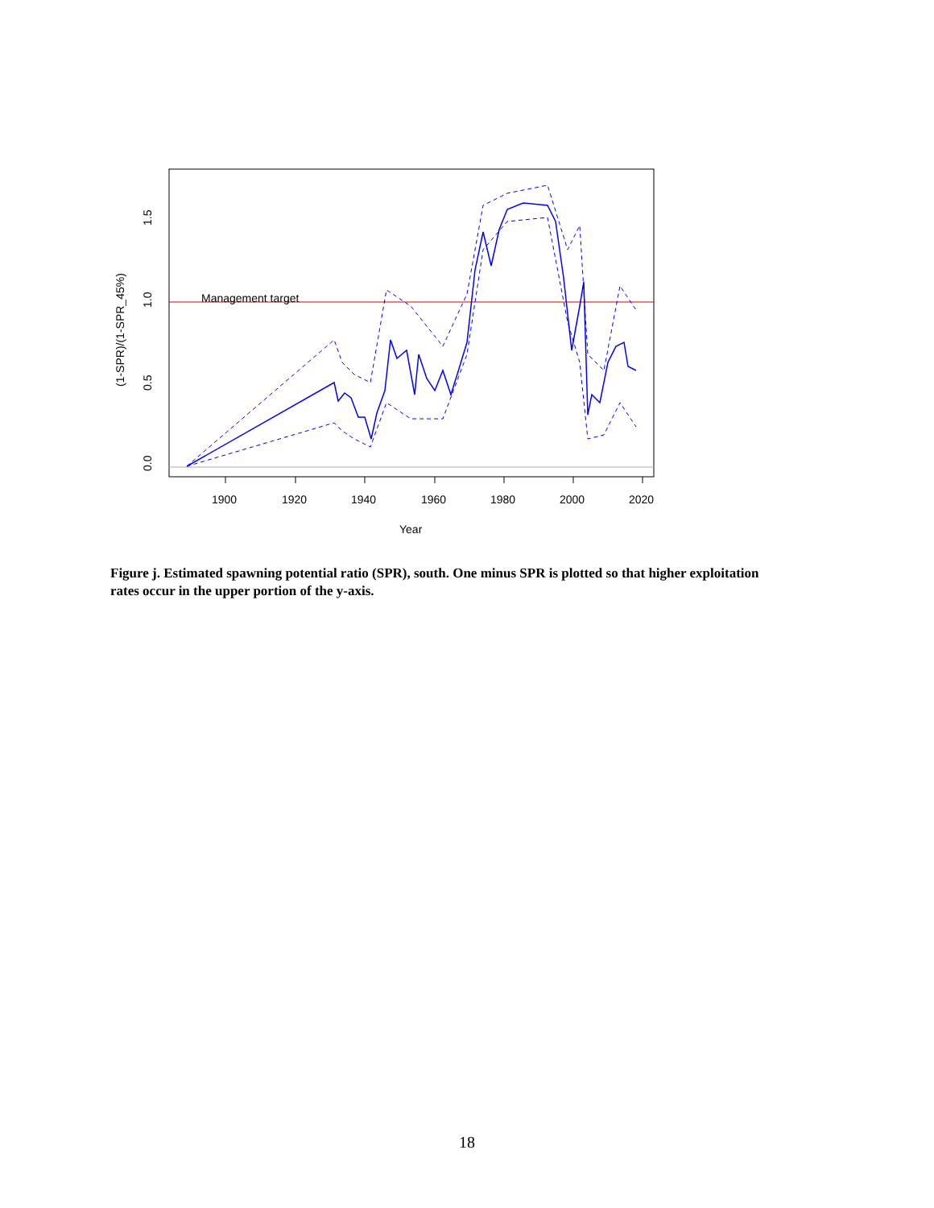Management target
1900
1920
1940
1960
1980
2000
2020
Year
0.0
0.5
1.0
1.5
(1-SPR)/(1-SPR_45%)
Figure j. Estimated spawning potential ratio (SPR), south. One minus SPR is plotted so that higher exploitation rates occur in the upper portion of the y-axis.
18